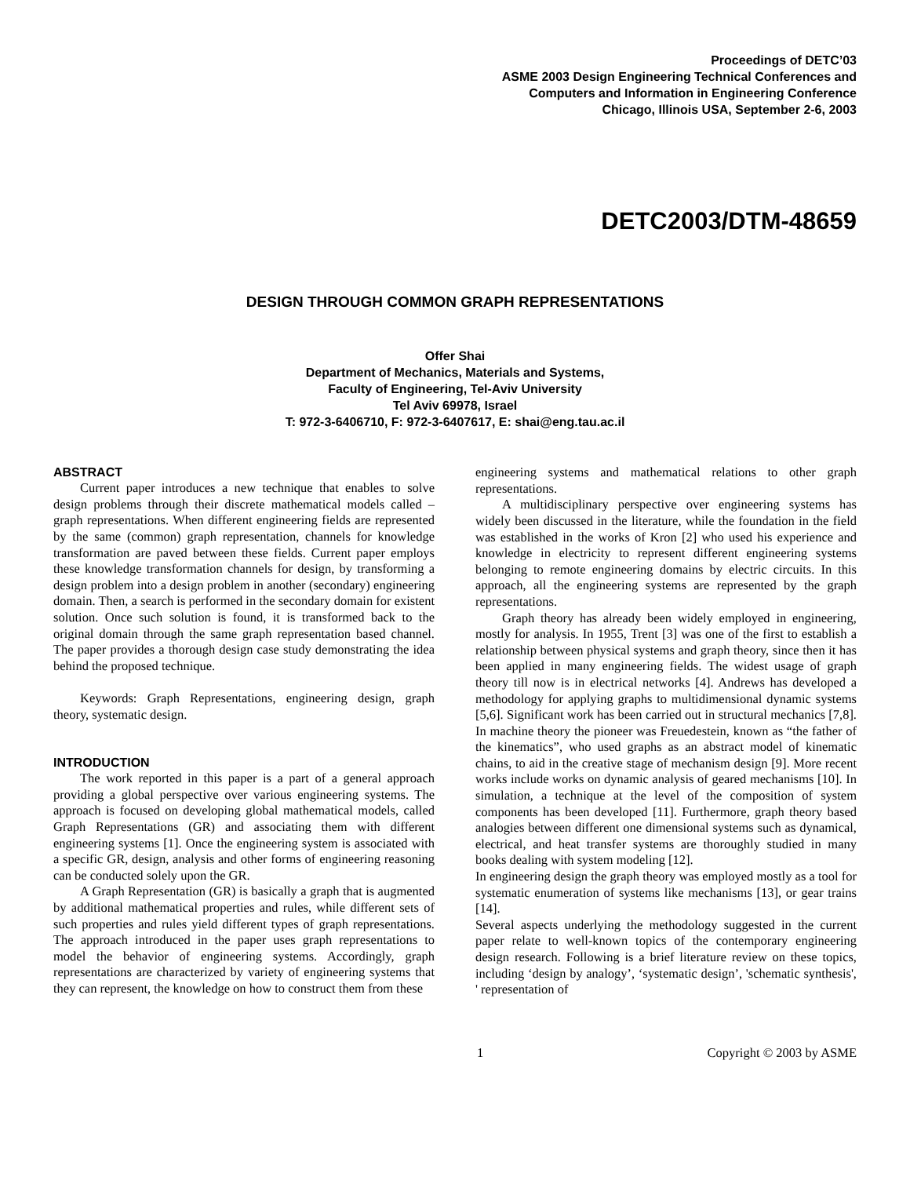Proceedings of DETC’03
ASME 2003 Design Engineering Technical Conferences and
Computers and Information in Engineering Conference
Chicago, Illinois USA, September 2-6, 2003
DETC2003/DTM-48659
DESIGN THROUGH COMMON GRAPH REPRESENTATIONS
Offer Shai
Department of Mechanics, Materials and Systems,
Faculty of Engineering, Tel-Aviv University
Tel Aviv 69978, Israel
T: 972-3-6406710, F: 972-3-6407617, E: shai@eng.tau.ac.il
ABSTRACT
Current paper introduces a new technique that enables to solve design problems through their discrete mathematical models called – graph representations. When different engineering fields are represented by the same (common) graph representation, channels for knowledge transformation are paved between these fields. Current paper employs these knowledge transformation channels for design, by transforming a design problem into a design problem in another (secondary) engineering domain. Then, a search is performed in the secondary domain for existent solution. Once such solution is found, it is transformed back to the original domain through the same graph representation based channel. The paper provides a thorough design case study demonstrating the idea behind the proposed technique.
Keywords: Graph Representations, engineering design, graph theory, systematic design.
INTRODUCTION
The work reported in this paper is a part of a general approach providing a global perspective over various engineering systems. The approach is focused on developing global mathematical models, called Graph Representations (GR) and associating them with different engineering systems [1]. Once the engineering system is associated with a specific GR, design, analysis and other forms of engineering reasoning can be conducted solely upon the GR.
A Graph Representation (GR) is basically a graph that is augmented by additional mathematical properties and rules, while different sets of such properties and rules yield different types of graph representations. The approach introduced in the paper uses graph representations to model the behavior of engineering systems. Accordingly, graph representations are characterized by variety of engineering systems that they can represent, the knowledge on how to construct them from these
engineering systems and mathematical relations to other graph representations.
A multidisciplinary perspective over engineering systems has widely been discussed in the literature, while the foundation in the field was established in the works of Kron [2] who used his experience and knowledge in electricity to represent different engineering systems belonging to remote engineering domains by electric circuits. In this approach, all the engineering systems are represented by the graph representations.
Graph theory has already been widely employed in engineering, mostly for analysis. In 1955, Trent [3] was one of the first to establish a relationship between physical systems and graph theory, since then it has been applied in many engineering fields. The widest usage of graph theory till now is in electrical networks [4]. Andrews has developed a methodology for applying graphs to multidimensional dynamic systems [5,6]. Significant work has been carried out in structural mechanics [7,8]. In machine theory the pioneer was Freuedestein, known as “the father of the kinematics”, who used graphs as an abstract model of kinematic chains, to aid in the creative stage of mechanism design [9]. More recent works include works on dynamic analysis of geared mechanisms [10]. In simulation, a technique at the level of the composition of system components has been developed [11]. Furthermore, graph theory based analogies between different one dimensional systems such as dynamical, electrical, and heat transfer systems are thoroughly studied in many books dealing with system modeling [12].
In engineering design the graph theory was employed mostly as a tool for systematic enumeration of systems like mechanisms [13], or gear trains [14].
Several aspects underlying the methodology suggested in the current paper relate to well-known topics of the contemporary engineering design research. Following is a brief literature review on these topics, including ‘design by analogy’, ‘systematic design’, 'schematic synthesis', ' representation of
1 Copyright © 2003 by ASME